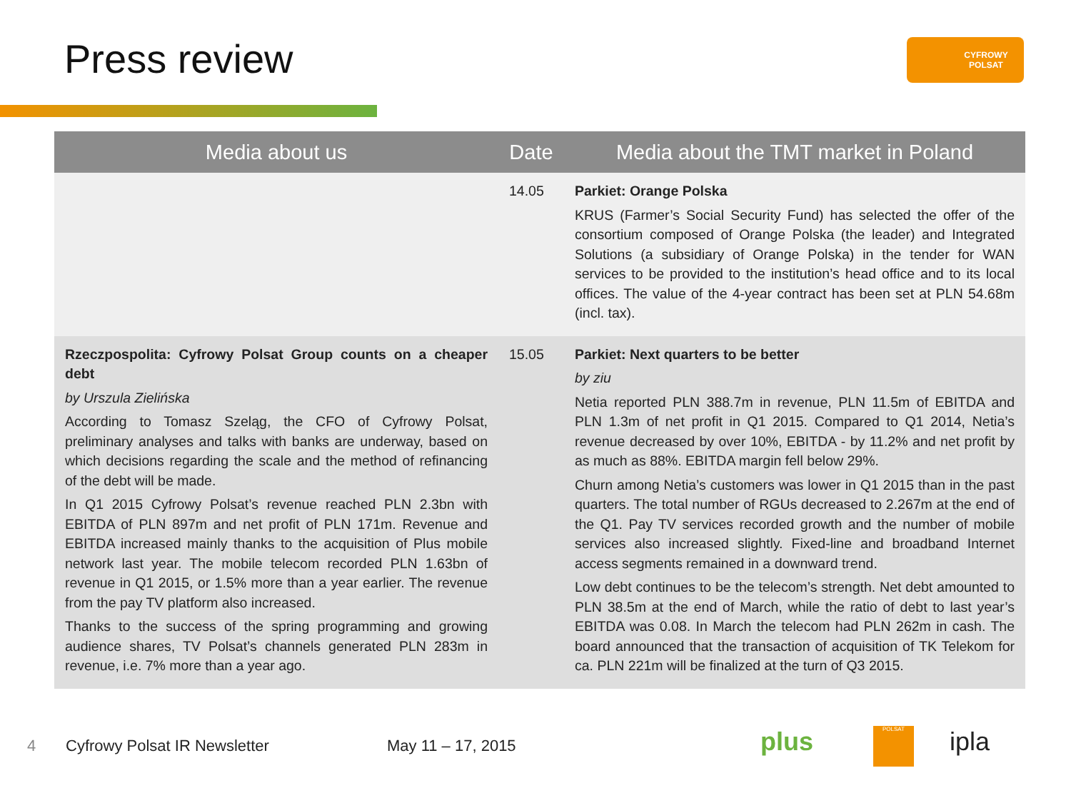Press review CYFROWY POLSAT
| Media about us | Date | Media about the TMT market in Poland |
| --- | --- | --- |
| | 14.05 | Parkiet: Orange Polska KRUS (Farmer’s Social Security Fund) has selected the offer of the consortium composed of Orange Polska (the leader) and Integrated Solutions (a subsidiary of Orange Polska) in the tender for WAN services to be provided to the institution’s head office and to its local offices. The value of the 4-year contract has been set at PLN 54.68m (incl. tax). |
| Rzeczpospolita: Cyfrowy Polsat Group counts on a cheaper debt by Urszula Zielińska According to Tomasz Szeląg, the CFO of Cyfrowy Polsat, preliminary analyses and talks with banks are underway, based on which decisions regarding the scale and the method of refinancing of the debt will be made. In Q1 2015 Cyfrowy Polsat’s revenue reached PLN 2.3bn with EBITDA of PLN 897m and net profit of PLN 171m. Revenue and EBITDA increased mainly thanks to the acquisition of Plus mobile network last year. The mobile telecom recorded PLN 1.63bn of revenue in Q1 2015, or 1.5% more than a year earlier. The revenue from the pay TV platform also increased. Thanks to the success of the spring programming and growing audience shares, TV Polsat’s channels generated PLN 283m in revenue, i.e. 7% more than a year ago. | 15.05 | Parkiet: Next quarters to be better by ziu Netia reported PLN 388.7m in revenue, PLN 11.5m of EBITDA and PLN 1.3m of net profit in Q1 2015. Compared to Q1 2014, Netia’s revenue decreased by over 10%, EBITDA - by 11.2% and net profit by as much as 88%. EBITDA margin fell below 29%. Churn among Netia’s customers was lower in Q1 2015 than in the past quarters. The total number of RGUs decreased to 2.267m at the end of the Q1. Pay TV services recorded growth and the number of mobile services also increased slightly. Fixed-line and broadband Internet access segments remained in a downward trend. Low debt continues to be the telecom’s strength. Net debt amounted to PLN 38.5m at the end of March, while the ratio of debt to last year’s EBITDA was 0.08. In March the telecom had PLN 262m in cash. The board announced that the transaction of acquisition of TK Telekom for ca. PLN 221m will be finalized at the turn of Q3 2015. |
4 Cyfrowy Polsat IR Newsletter May 11 – 17, 2015 plus POLSAT ipla